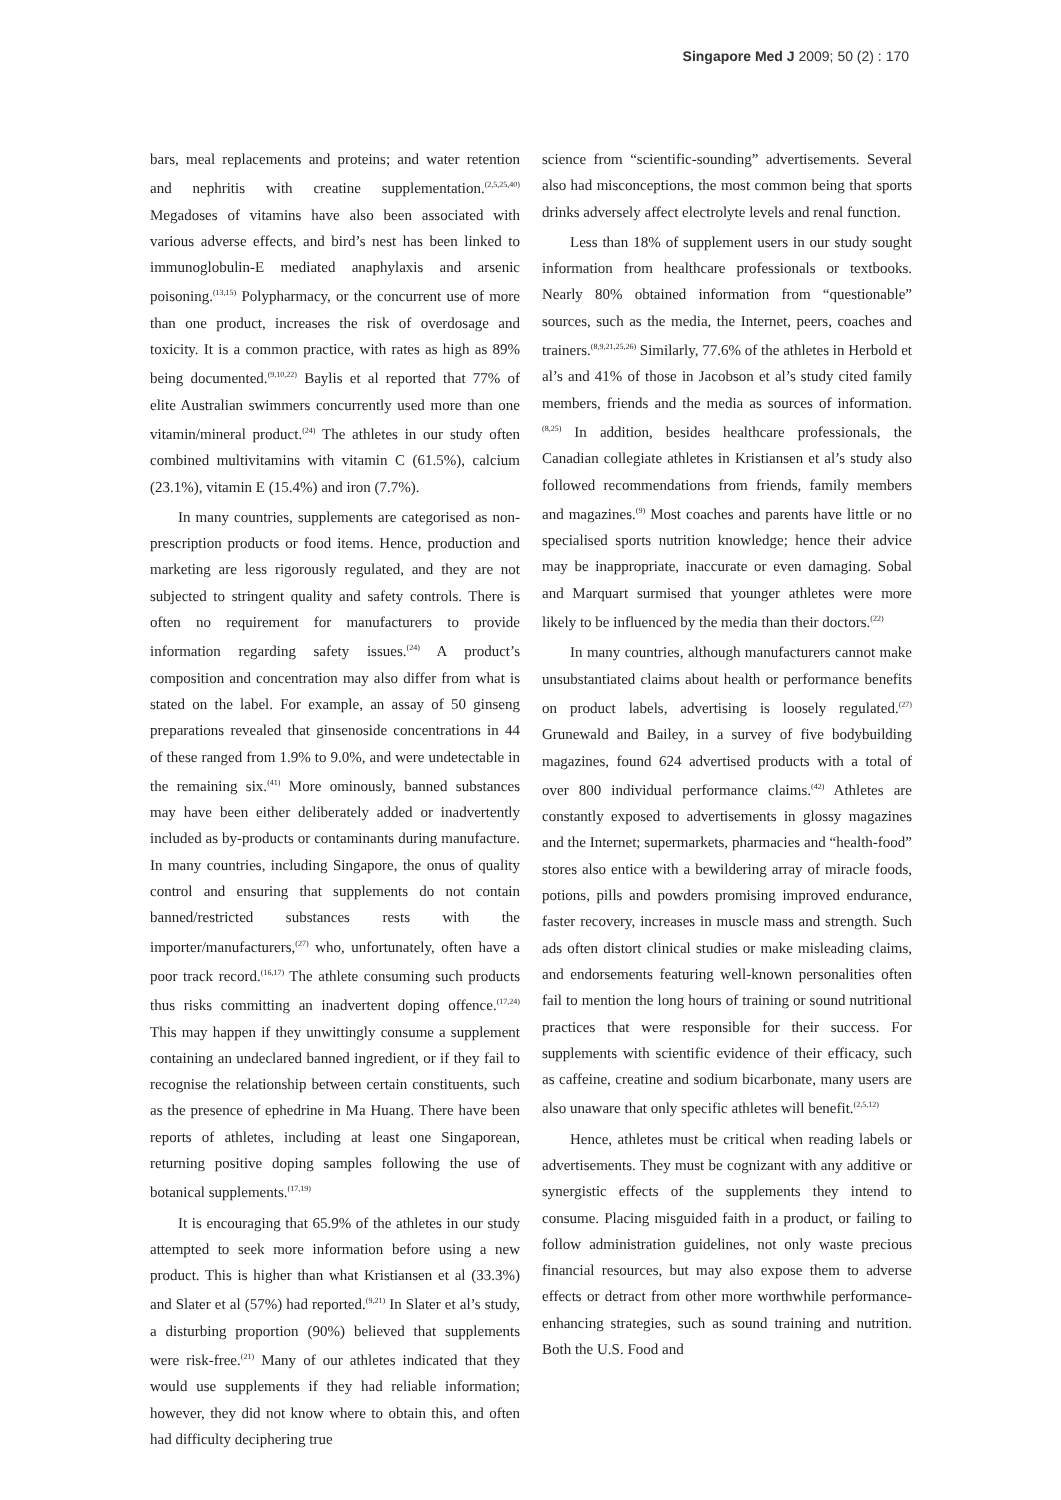Singapore Med J 2009; 50 (2) : 170
bars, meal replacements and proteins; and water retention and nephritis with creatine supplementation.<sup>(2,5,25,40)</sup> Megadoses of vitamins have also been associated with various adverse effects, and bird’s nest has been linked to immunoglobulin-E mediated anaphylaxis and arsenic poisoning.<sup>(13,15)</sup> Polypharmacy, or the concurrent use of more than one product, increases the risk of overdosage and toxicity. It is a common practice, with rates as high as 89% being documented.<sup>(9,10,22)</sup> Baylis et al reported that 77% of elite Australian swimmers concurrently used more than one vitamin/mineral product.<sup>(24)</sup> The athletes in our study often combined multivitamins with vitamin C (61.5%), calcium (23.1%), vitamin E (15.4%) and iron (7.7%).
In many countries, supplements are categorised as non-prescription products or food items. Hence, production and marketing are less rigorously regulated, and they are not subjected to stringent quality and safety controls. There is often no requirement for manufacturers to provide information regarding safety issues.<sup>(24)</sup> A product’s composition and concentration may also differ from what is stated on the label. For example, an assay of 50 ginseng preparations revealed that ginsenoside concentrations in 44 of these ranged from 1.9% to 9.0%, and were undetectable in the remaining six.<sup>(41)</sup> More ominously, banned substances may have been either deliberately added or inadvertently included as by-products or contaminants during manufacture. In many countries, including Singapore, the onus of quality control and ensuring that supplements do not contain banned/restricted substances rests with the importer/manufacturers,<sup>(27)</sup> who, unfortunately, often have a poor track record.<sup>(16,17)</sup> The athlete consuming such products thus risks committing an inadvertent doping offence.<sup>(17,24)</sup> This may happen if they unwittingly consume a supplement containing an undeclared banned ingredient, or if they fail to recognise the relationship between certain constituents, such as the presence of ephedrine in Ma Huang. There have been reports of athletes, including at least one Singaporean, returning positive doping samples following the use of botanical supplements.<sup>(17,19)</sup>
It is encouraging that 65.9% of the athletes in our study attempted to seek more information before using a new product. This is higher than what Kristiansen et al (33.3%) and Slater et al (57%) had reported.<sup>(9,21)</sup> In Slater et al’s study, a disturbing proportion (90%) believed that supplements were risk-free.<sup>(21)</sup> Many of our athletes indicated that they would use supplements if they had reliable information; however, they did not know where to obtain this, and often had difficulty deciphering true
science from “scientific-sounding” advertisements. Several also had misconceptions, the most common being that sports drinks adversely affect electrolyte levels and renal function.
Less than 18% of supplement users in our study sought information from healthcare professionals or textbooks. Nearly 80% obtained information from “questionable” sources, such as the media, the Internet, peers, coaches and trainers.<sup>(8,9,21,25,26)</sup> Similarly, 77.6% of the athletes in Herbold et al’s and 41% of those in Jacobson et al’s study cited family members, friends and the media as sources of information.<sup>(8,25)</sup> In addition, besides healthcare professionals, the Canadian collegiate athletes in Kristiansen et al’s study also followed recommendations from friends, family members and magazines.<sup>(9)</sup> Most coaches and parents have little or no specialised sports nutrition knowledge; hence their advice may be inappropriate, inaccurate or even damaging. Sobal and Marquart surmised that younger athletes were more likely to be influenced by the media than their doctors.<sup>(22)</sup>
In many countries, although manufacturers cannot make unsubstantiated claims about health or performance benefits on product labels, advertising is loosely regulated.<sup>(27)</sup> Grunewald and Bailey, in a survey of five bodybuilding magazines, found 624 advertised products with a total of over 800 individual performance claims.<sup>(42)</sup> Athletes are constantly exposed to advertisements in glossy magazines and the Internet; supermarkets, pharmacies and “health-food” stores also entice with a bewildering array of miracle foods, potions, pills and powders promising improved endurance, faster recovery, increases in muscle mass and strength. Such ads often distort clinical studies or make misleading claims, and endorsements featuring well-known personalities often fail to mention the long hours of training or sound nutritional practices that were responsible for their success. For supplements with scientific evidence of their efficacy, such as caffeine, creatine and sodium bicarbonate, many users are also unaware that only specific athletes will benefit.<sup>(2,5,12)</sup>
Hence, athletes must be critical when reading labels or advertisements. They must be cognizant with any additive or synergistic effects of the supplements they intend to consume. Placing misguided faith in a product, or failing to follow administration guidelines, not only waste precious financial resources, but may also expose them to adverse effects or detract from other more worthwhile performance-enhancing strategies, such as sound training and nutrition. Both the U.S. Food and